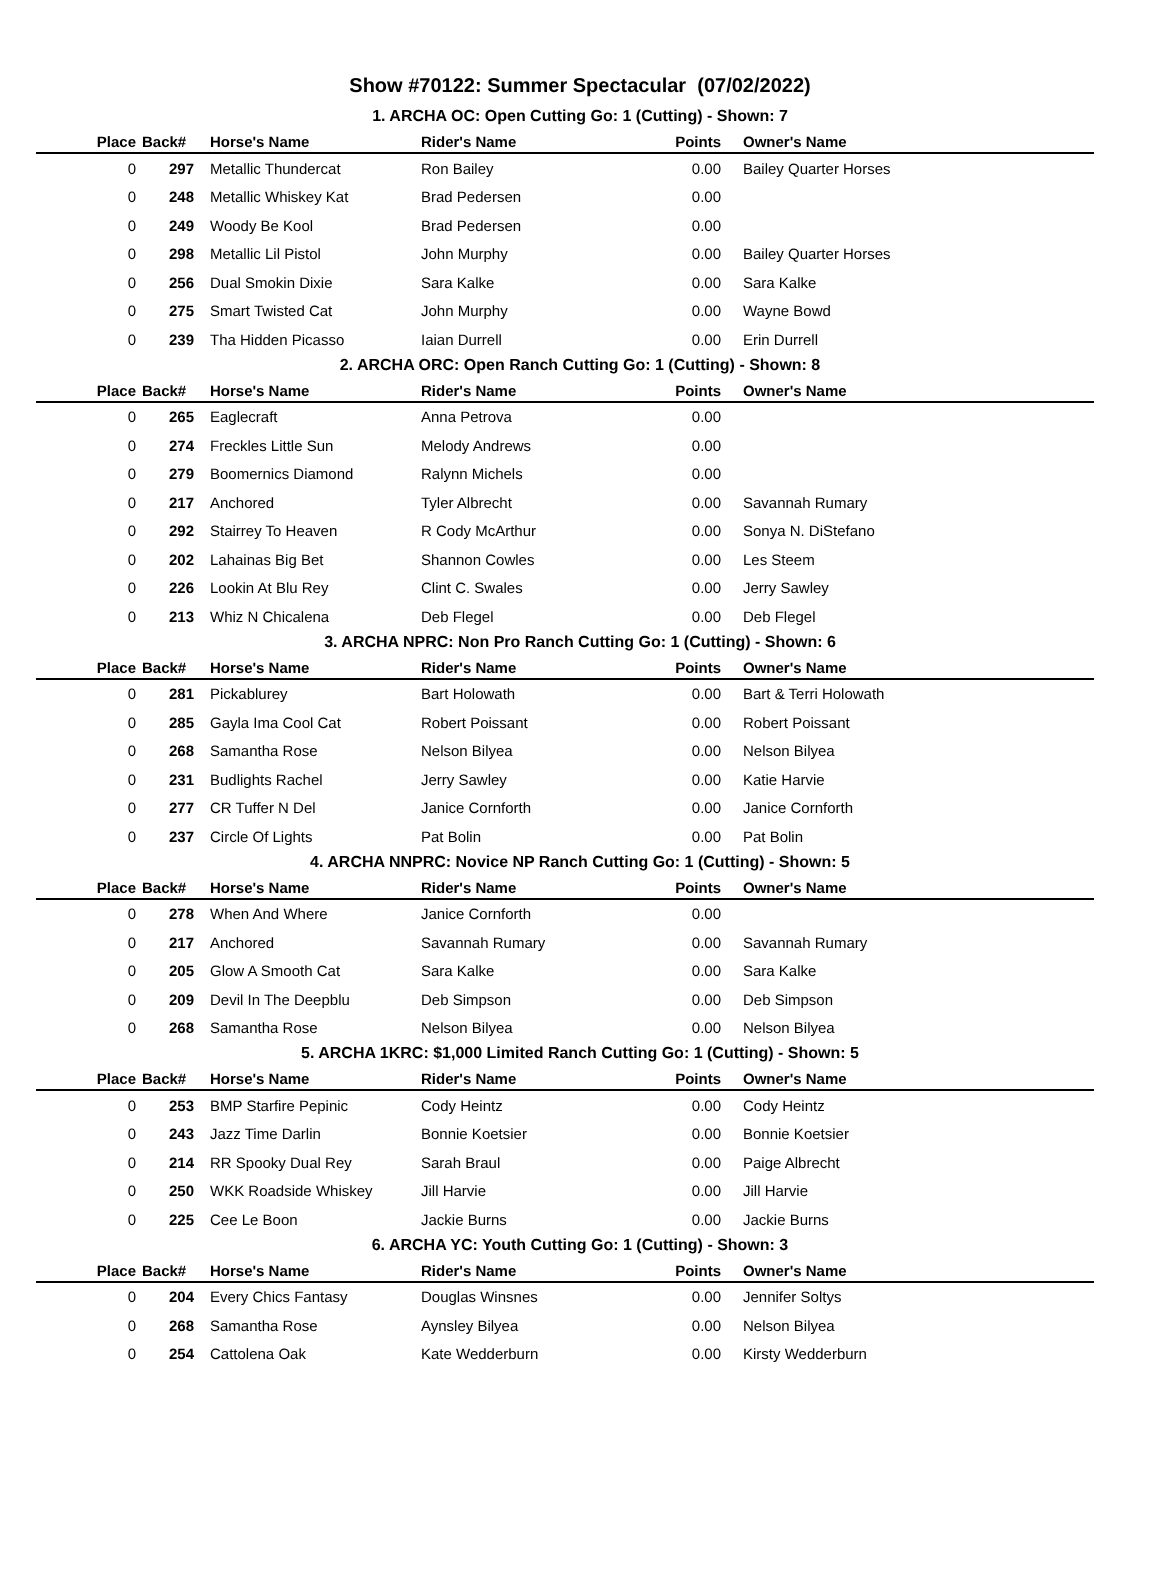Show #70122: Summer Spectacular (07/02/2022)
1. ARCHA OC: Open Cutting Go: 1 (Cutting) - Shown: 7
| Place | Back# | Horse's Name | Rider's Name | Points | Owner's Name |
| --- | --- | --- | --- | --- | --- |
| 0 | 297 | Metallic Thundercat | Ron Bailey | 0.00 | Bailey Quarter Horses |
| 0 | 248 | Metallic Whiskey Kat | Brad Pedersen | 0.00 | |
| 0 | 249 | Woody Be Kool | Brad Pedersen | 0.00 | |
| 0 | 298 | Metallic Lil Pistol | John Murphy | 0.00 | Bailey Quarter Horses |
| 0 | 256 | Dual Smokin Dixie | Sara Kalke | 0.00 | Sara Kalke |
| 0 | 275 | Smart Twisted Cat | John Murphy | 0.00 | Wayne Bowd |
| 0 | 239 | Tha Hidden Picasso | Iaian Durrell | 0.00 | Erin Durrell |
2. ARCHA ORC: Open Ranch Cutting Go: 1 (Cutting) - Shown: 8
| Place | Back# | Horse's Name | Rider's Name | Points | Owner's Name |
| --- | --- | --- | --- | --- | --- |
| 0 | 265 | Eaglecraft | Anna Petrova | 0.00 | |
| 0 | 274 | Freckles Little Sun | Melody Andrews | 0.00 | |
| 0 | 279 | Boomernics Diamond | Ralynn Michels | 0.00 | |
| 0 | 217 | Anchored | Tyler Albrecht | 0.00 | Savannah Rumary |
| 0 | 292 | Stairrey To Heaven | R Cody McArthur | 0.00 | Sonya N. DiStefano |
| 0 | 202 | Lahainas Big Bet | Shannon Cowles | 0.00 | Les Steem |
| 0 | 226 | Lookin At Blu Rey | Clint C. Swales | 0.00 | Jerry Sawley |
| 0 | 213 | Whiz N Chicalena | Deb Flegel | 0.00 | Deb Flegel |
3. ARCHA NPRC: Non Pro Ranch Cutting Go: 1 (Cutting) - Shown: 6
| Place | Back# | Horse's Name | Rider's Name | Points | Owner's Name |
| --- | --- | --- | --- | --- | --- |
| 0 | 281 | Pickablurey | Bart Holowath | 0.00 | Bart & Terri Holowath |
| 0 | 285 | Gayla Ima Cool Cat | Robert Poissant | 0.00 | Robert Poissant |
| 0 | 268 | Samantha Rose | Nelson Bilyea | 0.00 | Nelson Bilyea |
| 0 | 231 | Budlights Rachel | Jerry Sawley | 0.00 | Katie Harvie |
| 0 | 277 | CR Tuffer N Del | Janice Cornforth | 0.00 | Janice Cornforth |
| 0 | 237 | Circle Of Lights | Pat Bolin | 0.00 | Pat Bolin |
4. ARCHA NNPRC: Novice NP Ranch Cutting Go: 1 (Cutting) - Shown: 5
| Place | Back# | Horse's Name | Rider's Name | Points | Owner's Name |
| --- | --- | --- | --- | --- | --- |
| 0 | 278 | When And Where | Janice Cornforth | 0.00 | |
| 0 | 217 | Anchored | Savannah Rumary | 0.00 | Savannah Rumary |
| 0 | 205 | Glow A Smooth Cat | Sara Kalke | 0.00 | Sara Kalke |
| 0 | 209 | Devil In The Deepblu | Deb Simpson | 0.00 | Deb Simpson |
| 0 | 268 | Samantha Rose | Nelson Bilyea | 0.00 | Nelson Bilyea |
5. ARCHA 1KRC: $1,000 Limited Ranch Cutting Go: 1 (Cutting) - Shown: 5
| Place | Back# | Horse's Name | Rider's Name | Points | Owner's Name |
| --- | --- | --- | --- | --- | --- |
| 0 | 253 | BMP Starfire Pepinic | Cody Heintz | 0.00 | Cody Heintz |
| 0 | 243 | Jazz Time Darlin | Bonnie Koetsier | 0.00 | Bonnie Koetsier |
| 0 | 214 | RR Spooky Dual Rey | Sarah Braul | 0.00 | Paige Albrecht |
| 0 | 250 | WKK Roadside Whiskey | Jill Harvie | 0.00 | Jill Harvie |
| 0 | 225 | Cee Le Boon | Jackie Burns | 0.00 | Jackie Burns |
6. ARCHA YC: Youth Cutting Go: 1 (Cutting) - Shown: 3
| Place | Back# | Horse's Name | Rider's Name | Points | Owner's Name |
| --- | --- | --- | --- | --- | --- |
| 0 | 204 | Every Chics Fantasy | Douglas Winsnes | 0.00 | Jennifer Soltys |
| 0 | 268 | Samantha Rose | Aynsley Bilyea | 0.00 | Nelson Bilyea |
| 0 | 254 | Cattolena Oak | Kate Wedderburn | 0.00 | Kirsty Wedderburn |